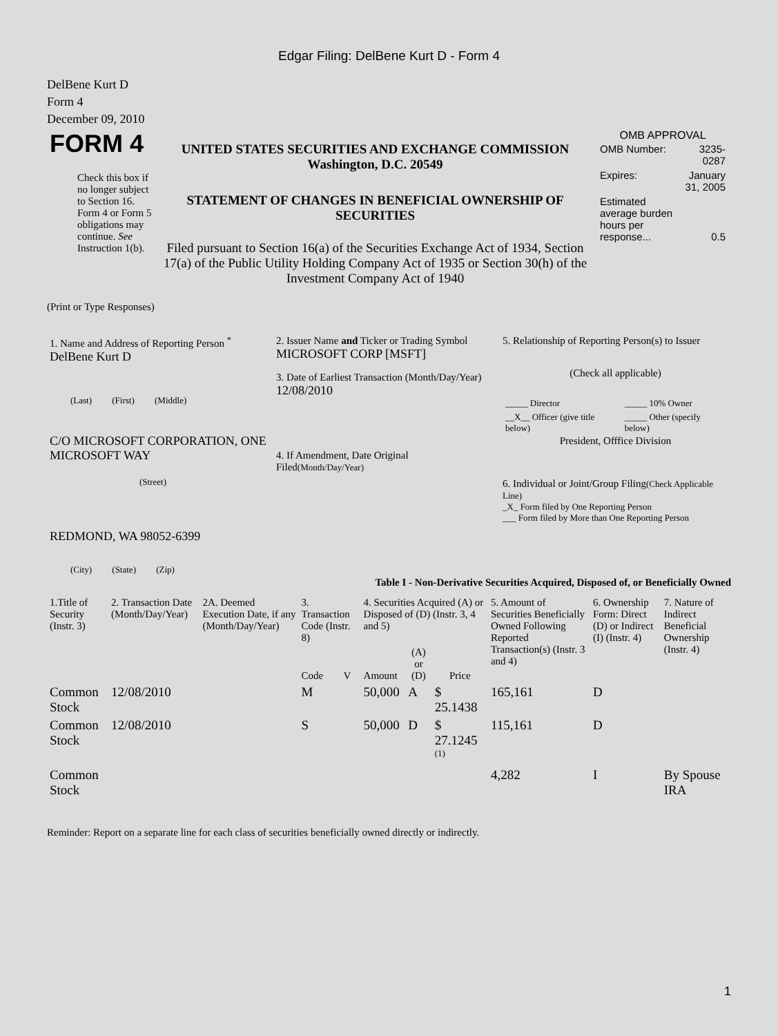Edgar Filing: DelBene Kurt D - Form 4
DelBene Kurt D
Form 4
December 09, 2010
| FORM 4 Check this box if no longer subject to Section 16. Form 4 or Form 5 obligations may continue. See Instruction 1(b). | UNITED STATES SECURITIES AND EXCHANGE COMMISSION Washington, D.C. 20549 STATEMENT OF CHANGES IN BENEFICIAL OWNERSHIP OF SECURITIES Filed pursuant to Section 16(a) of the Securities Exchange Act of 1934, Section 17(a) of the Public Utility Holding Company Act of 1935 or Section 30(h) of the Investment Company Act of 1940 | OMB APPROVAL / OMB Number: / 3235-0287 / / Expires: / January 31, 2005 / / Estimated average burden hours per response... / 0.5 / |
(Print or Type Responses)
| 1. Name and Address of Reporting Person <sup>*</sup> DelBene Kurt D (Last) (First) (Middle) C/O MICROSOFT CORPORATION, ONE MICROSOFT WAY (Street) REDMOND, WA 98052-6399 (City) (State) (Zip) | 2. Issuer Name and Ticker or Trading Symbol MICROSOFT CORP [MSFT] 3. Date of Earliest Transaction (Month/Day/Year) 12/08/2010 4. If Amendment, Date Original Filed (Month/Day/Year) | 5. Relationship of Reporting Person(s) to Issuer (Check all applicable) / _____ Director / _____ 10% Owner / / __X__ Officer (give title below) / _____ Other (specify below) / President, Offfice Division 6. Individual or Joint/Group Filing (Check Applicable Line) _X_ Form filed by One Reporting Person ___ Form filed by More than One Reporting Person |
Table I - Non-Derivative Securities Acquired, Disposed of, or Beneficially Owned
| 1.Title of Security (Instr. 3) | 2. Transaction Date (Month/Day/Year) | 2A. Deemed Execution Date, if any (Month/Day/Year) | 3. Transaction Code (Instr. 8) | | 4. Securities Acquired (A) or Disposed of (D) (Instr. 3, 4 and 5) | | | 5. Amount of Securities Beneficially Owned Following Reported Transaction(s) (Instr. 3 and 4) | 6. Ownership Form: Direct (D) or Indirect (I) (Instr. 4) | 7. Nature of Indirect Beneficial Ownership (Instr. 4) |
| --- | --- | --- | --- | --- | --- | --- | --- | --- | --- | --- |
| | | | Code | V | Amount | (A) or (D) | Price | | | |
| Common Stock | 12/08/2010 | | M | | 50,000 | A | $ 25.1438 | 165,161 | D | |
| Common Stock | 12/08/2010 | | S | | 50,000 | D | $ 27.1245 <sup>(1)</sup> | 115,161 | D | |
| Common Stock | | | | | | | | 4,282 | I | By Spouse IRA |
Reminder: Report on a separate line for each class of securities beneficially owned directly or indirectly.
1